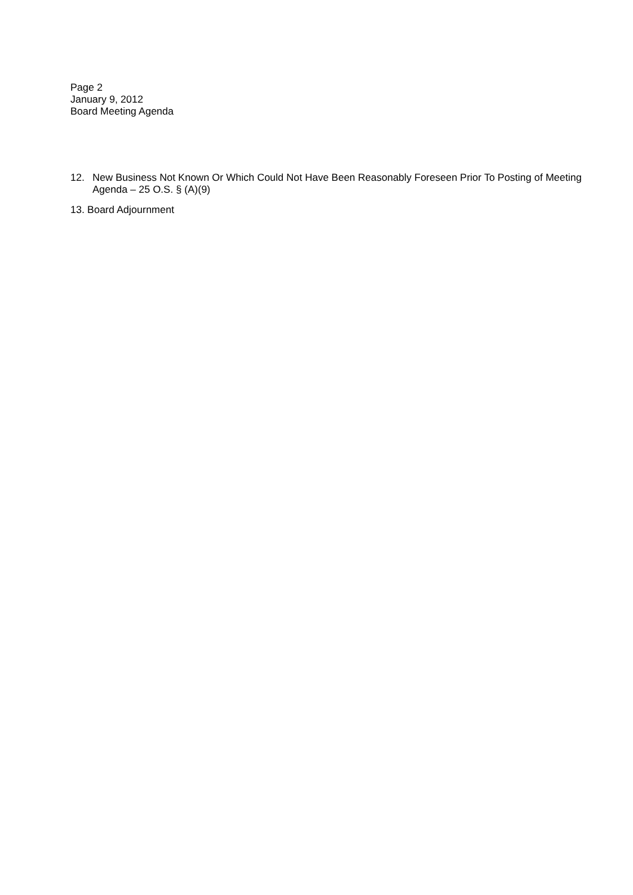Page 2
January 9, 2012
Board Meeting Agenda
12. New Business Not Known Or Which Could Not Have Been Reasonably Foreseen Prior To Posting of Meeting Agenda – 25 O.S. § (A)(9)
13. Board Adjournment